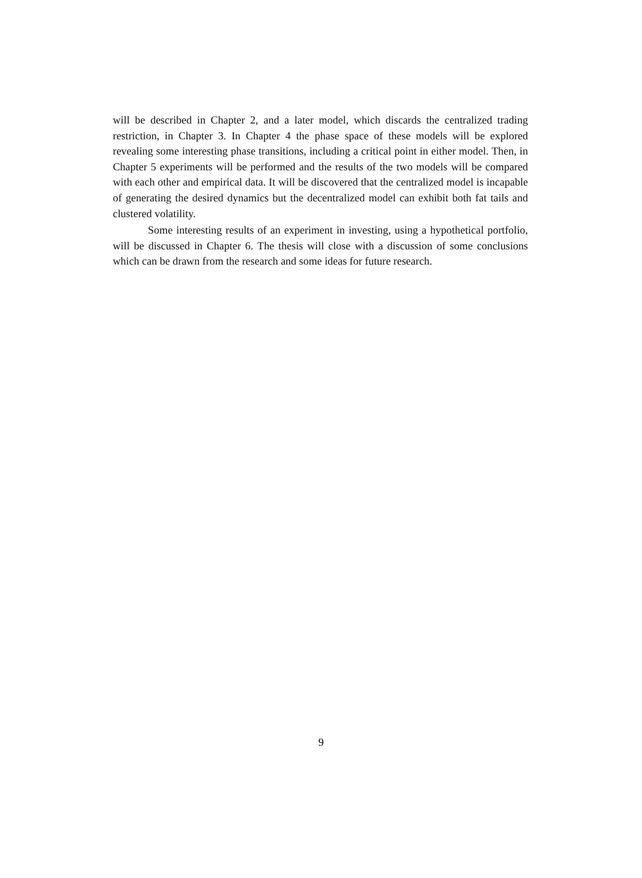will be described in Chapter 2, and a later model, which discards the centralized trading restriction, in Chapter 3. In Chapter 4 the phase space of these models will be explored revealing some interesting phase transitions, including a critical point in either model. Then, in Chapter 5 experiments will be performed and the results of the two models will be compared with each other and empirical data. It will be discovered that the centralized model is incapable of generating the desired dynamics but the decentralized model can exhibit both fat tails and clustered volatility.
Some interesting results of an experiment in investing, using a hypothetical portfolio, will be discussed in Chapter 6. The thesis will close with a discussion of some conclusions which can be drawn from the research and some ideas for future research.
9